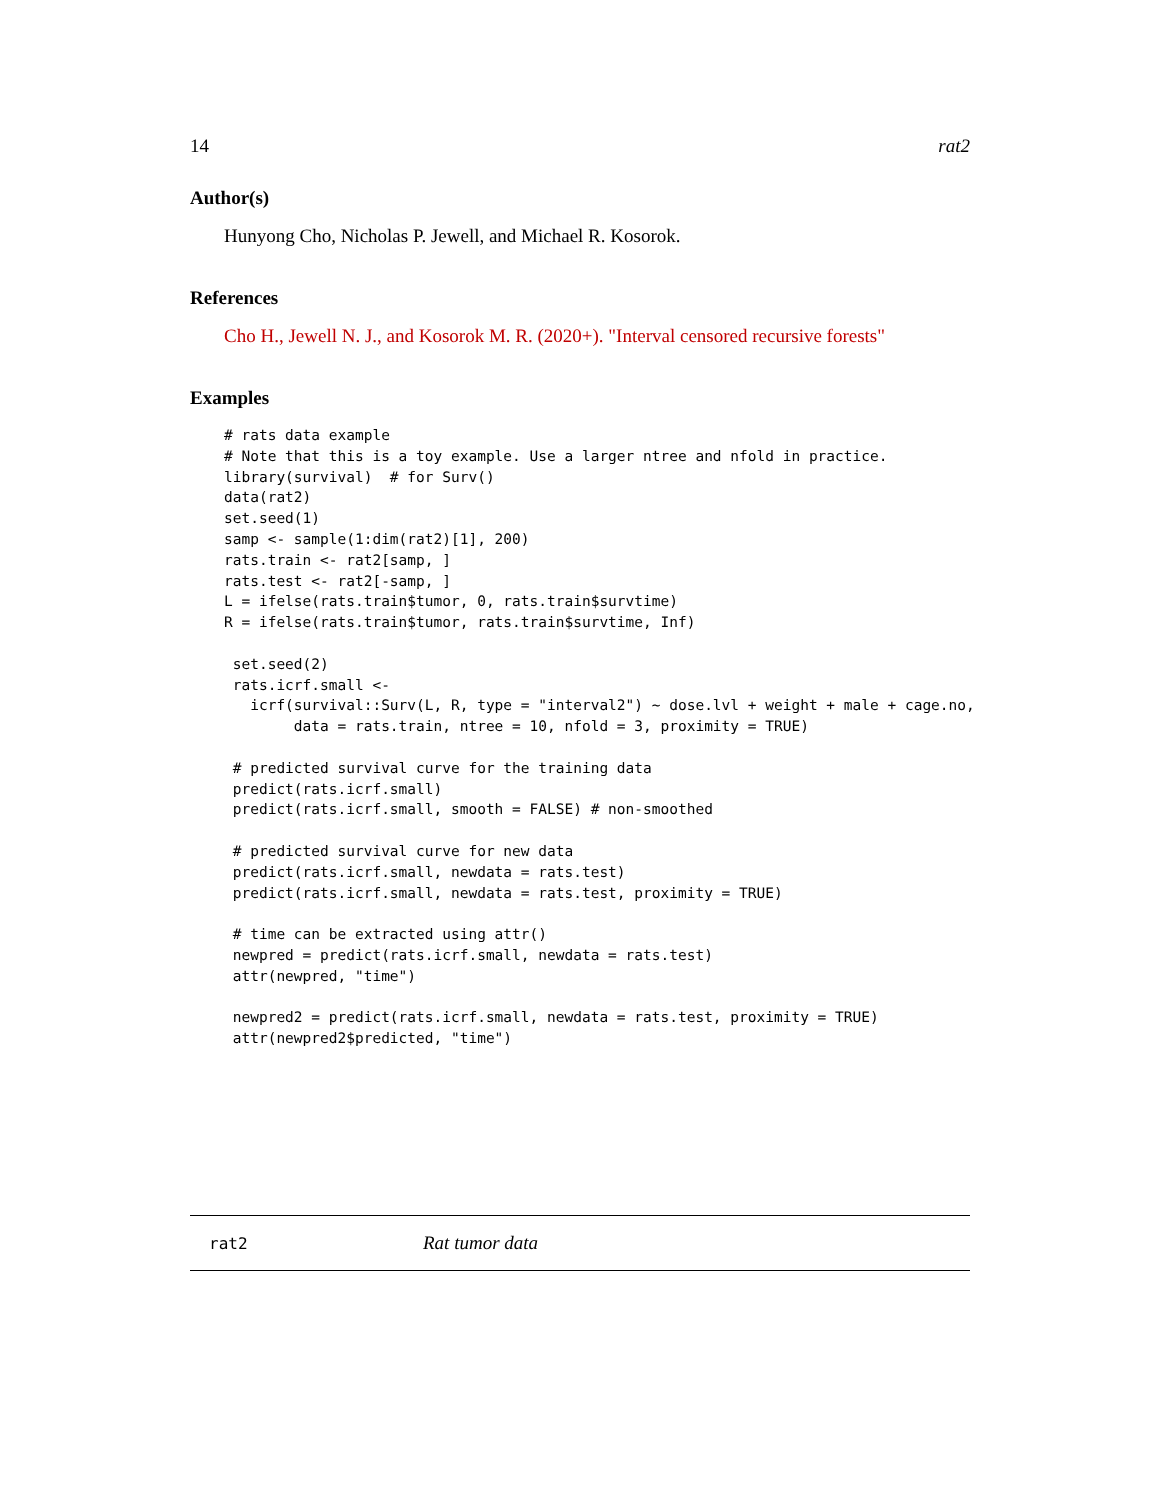14 rat2
Author(s)
Hunyong Cho, Nicholas P. Jewell, and Michael R. Kosorok.
References
Cho H., Jewell N. J., and Kosorok M. R. (2020+). "Interval censored recursive forests"
Examples
# rats data example
# Note that this is a toy example. Use a larger ntree and nfold in practice.
library(survival)  # for Surv()
data(rat2)
set.seed(1)
samp <- sample(1:dim(rat2)[1], 200)
rats.train <- rat2[samp, ]
rats.test <- rat2[-samp, ]
L = ifelse(rats.train$tumor, 0, rats.train$survtime)
R = ifelse(rats.train$tumor, rats.train$survtime, Inf)

 set.seed(2)
 rats.icrf.small <-
   icrf(survival::Surv(L, R, type = "interval2") ~ dose.lvl + weight + male + cage.no,
        data = rats.train, ntree = 10, nfold = 3, proximity = TRUE)

 # predicted survival curve for the training data
 predict(rats.icrf.small)
 predict(rats.icrf.small, smooth = FALSE) # non-smoothed

 # predicted survival curve for new data
 predict(rats.icrf.small, newdata = rats.test)
 predict(rats.icrf.small, newdata = rats.test, proximity = TRUE)

 # time can be extracted using attr()
 newpred = predict(rats.icrf.small, newdata = rats.test)
 attr(newpred, "time")

 newpred2 = predict(rats.icrf.small, newdata = rats.test, proximity = TRUE)
 attr(newpred2$predicted, "time")
rat2 Rat tumor data